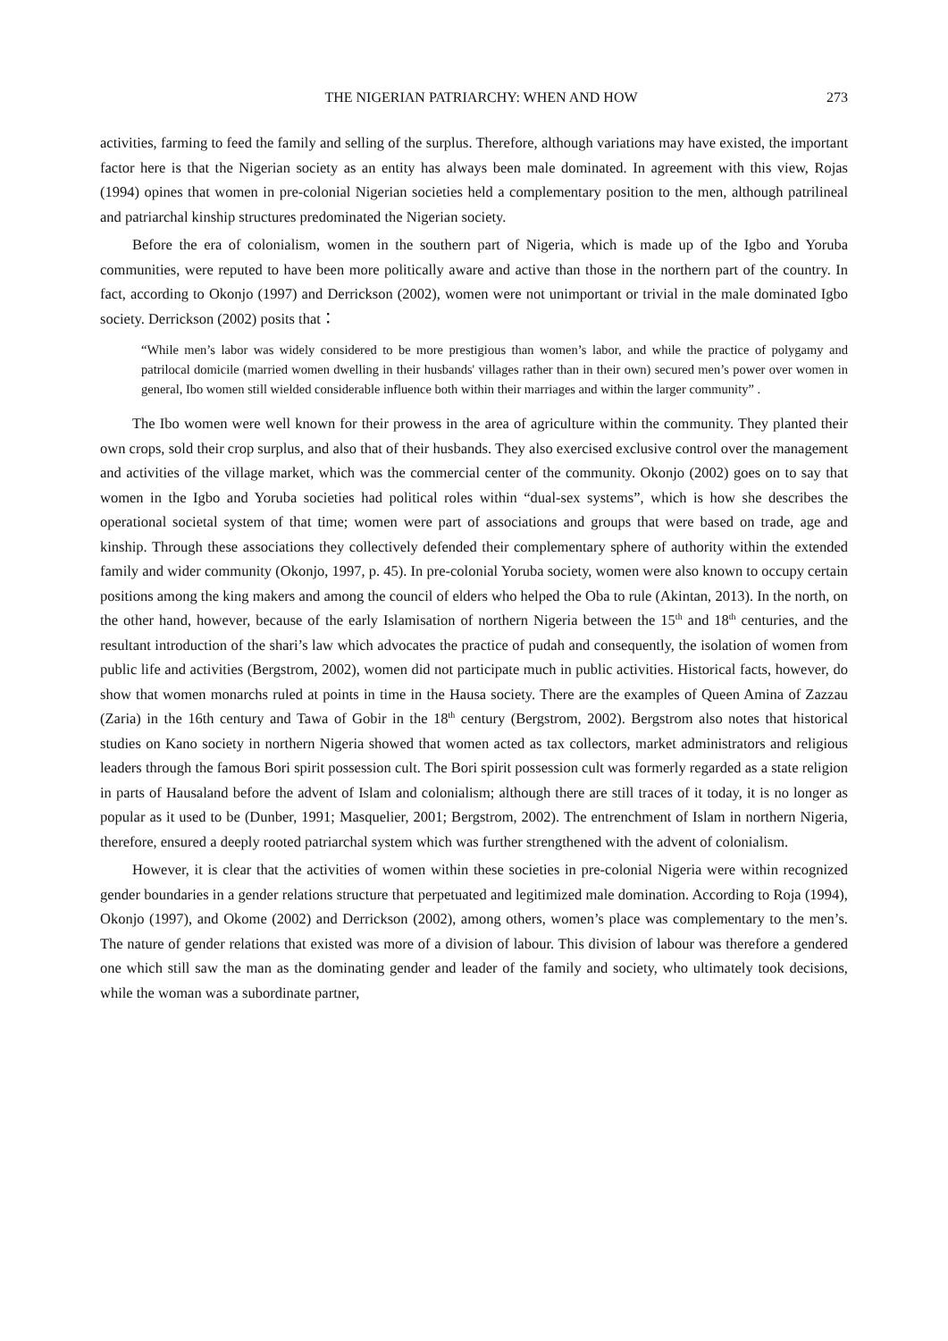THE NIGERIAN PATRIARCHY: WHEN AND HOW 273
activities, farming to feed the family and selling of the surplus. Therefore, although variations may have existed, the important factor here is that the Nigerian society as an entity has always been male dominated. In agreement with this view, Rojas (1994) opines that women in pre-colonial Nigerian societies held a complementary position to the men, although patrilineal and patriarchal kinship structures predominated the Nigerian society.
Before the era of colonialism, women in the southern part of Nigeria, which is made up of the Igbo and Yoruba communities, were reputed to have been more politically aware and active than those in the northern part of the country. In fact, according to Okonjo (1997) and Derrickson (2002), women were not unimportant or trivial in the male dominated Igbo society. Derrickson (2002) posits that：
“While men’s labor was widely considered to be more prestigious than women’s labor, and while the practice of polygamy and patrilocal domicile (married women dwelling in their husbands' villages rather than in their own) secured men’s power over women in general, Ibo women still wielded considerable influence both within their marriages and within the larger community” .
The Ibo women were well known for their prowess in the area of agriculture within the community. They planted their own crops, sold their crop surplus, and also that of their husbands. They also exercised exclusive control over the management and activities of the village market, which was the commercial center of the community. Okonjo (2002) goes on to say that women in the Igbo and Yoruba societies had political roles within “dual-sex systems”, which is how she describes the operational societal system of that time; women were part of associations and groups that were based on trade, age and kinship. Through these associations they collectively defended their complementary sphere of authority within the extended family and wider community (Okonjo, 1997, p. 45). In pre-colonial Yoruba society, women were also known to occupy certain positions among the king makers and among the council of elders who helped the Oba to rule (Akintan, 2013). In the north, on the other hand, however, because of the early Islamisation of northern Nigeria between the 15<sup>th</sup> and 18<sup>th</sup> centuries, and the resultant introduction of the shari’s law which advocates the practice of pudah and consequently, the isolation of women from public life and activities (Bergstrom, 2002), women did not participate much in public activities. Historical facts, however, do show that women monarchs ruled at points in time in the Hausa society. There are the examples of Queen Amina of Zazzau (Zaria) in the 16th century and Tawa of Gobir in the 18<sup>th</sup> century (Bergstrom, 2002). Bergstrom also notes that historical studies on Kano society in northern Nigeria showed that women acted as tax collectors, market administrators and religious leaders through the famous Bori spirit possession cult. The Bori spirit possession cult was formerly regarded as a state religion in parts of Hausaland before the advent of Islam and colonialism; although there are still traces of it today, it is no longer as popular as it used to be (Dunber, 1991; Masquelier, 2001; Bergstrom, 2002). The entrenchment of Islam in northern Nigeria, therefore, ensured a deeply rooted patriarchal system which was further strengthened with the advent of colonialism.
However, it is clear that the activities of women within these societies in pre-colonial Nigeria were within recognized gender boundaries in a gender relations structure that perpetuated and legitimized male domination. According to Roja (1994), Okonjo (1997), and Okome (2002) and Derrickson (2002), among others, women’s place was complementary to the men’s. The nature of gender relations that existed was more of a division of labour. This division of labour was therefore a gendered one which still saw the man as the dominating gender and leader of the family and society, who ultimately took decisions, while the woman was a subordinate partner,